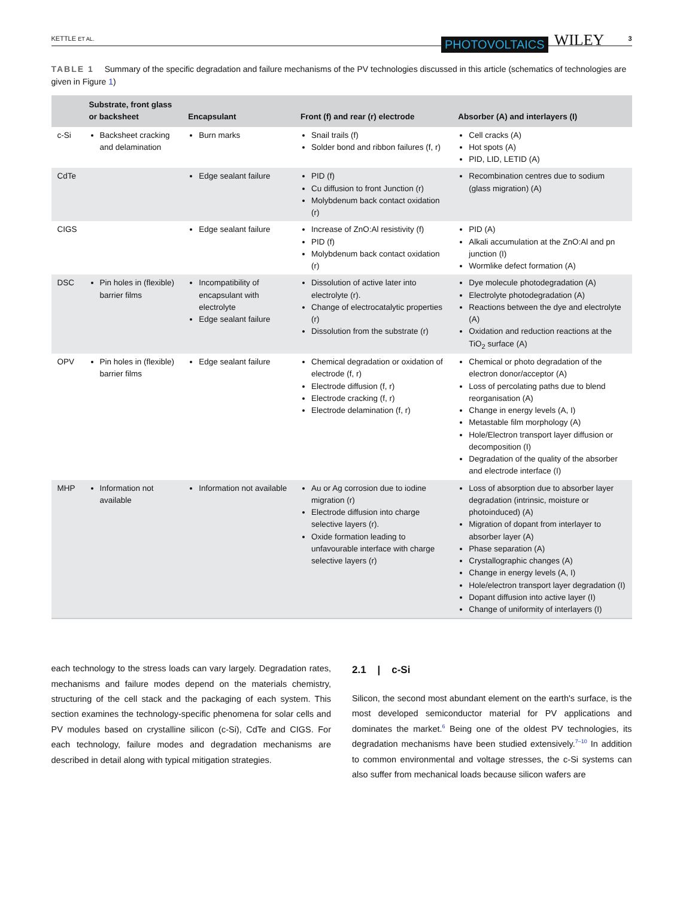KETTLE ET AL.
PHOTOVOLTAICS WILEY 3
TABLE 1 Summary of the specific degradation and failure mechanisms of the PV technologies discussed in this article (schematics of technologies are given in Figure 1)
| | Substrate, front glass or backsheet | Encapsulant | Front (f) and rear (r) electrode | Absorber (A) and interlayers (I) |
| --- | --- | --- | --- | --- |
| c-Si | Backsheet cracking and delamination | Burn marks | Snail trails (f) Solder bond and ribbon failures (f, r) | Cell cracks (A) Hot spots (A) PID, LID, LETID (A) |
| CdTe | | Edge sealant failure | PID (f) Cu diffusion to front Junction (r) Molybdenum back contact oxidation (r) | Recombination centres due to sodium (glass migration) (A) |
| CIGS | | Edge sealant failure | Increase of ZnO:Al resistivity (f) PID (f) Molybdenum back contact oxidation (r) | PID (A) Alkali accumulation at the ZnO:Al and pn junction (I) Wormlike defect formation (A) |
| DSC | Pin holes in (flexible) barrier films | Incompatibility of encapsulant with electrolyte Edge sealant failure | Dissolution of active later into electrolyte (r). Change of electrocatalytic properties (r) Dissolution from the substrate (r) | Dye molecule photodegradation (A) Electrolyte photodegradation (A) Reactions between the dye and electrolyte (A) Oxidation and reduction reactions at the TiO<sub>2</sub> surface (A) |
| OPV | Pin holes in (flexible) barrier films | Edge sealant failure | Chemical degradation or oxidation of electrode (f, r) Electrode diffusion (f, r) Electrode cracking (f, r) Electrode delamination (f, r) | Chemical or photo degradation of the electron donor/acceptor (A) Loss of percolating paths due to blend reorganisation (A) Change in energy levels (A, I) Metastable film morphology (A) Hole/Electron transport layer diffusion or decomposition (I) Degradation of the quality of the absorber and electrode interface (I) |
| MHP | Information not available | Information not available | Au or Ag corrosion due to iodine migration (r) Electrode diffusion into charge selective layers (r). Oxide formation leading to unfavourable interface with charge selective layers (r) | Loss of absorption due to absorber layer degradation (intrinsic, moisture or photoinduced) (A) Migration of dopant from interlayer to absorber layer (A) Phase separation (A) Crystallographic changes (A) Change in energy levels (A, I) Hole/electron transport layer degradation (I) Dopant diffusion into active layer (I) Change of uniformity of interlayers (I) |
each technology to the stress loads can vary largely. Degradation rates, mechanisms and failure modes depend on the materials chemistry, structuring of the cell stack and the packaging of each system. This section examines the technology-specific phenomena for solar cells and PV modules based on crystalline silicon (c-Si), CdTe and CIGS. For each technology, failure modes and degradation mechanisms are described in detail along with typical mitigation strategies.
2.1 | c-Si
Silicon, the second most abundant element on the earth's surface, is the most developed semiconductor material for PV applications and dominates the market.<sup>6</sup> Being one of the oldest PV technologies, its degradation mechanisms have been studied extensively.<sup>7–10</sup> In addition to common environmental and voltage stresses, the c-Si systems can also suffer from mechanical loads because silicon wafers are